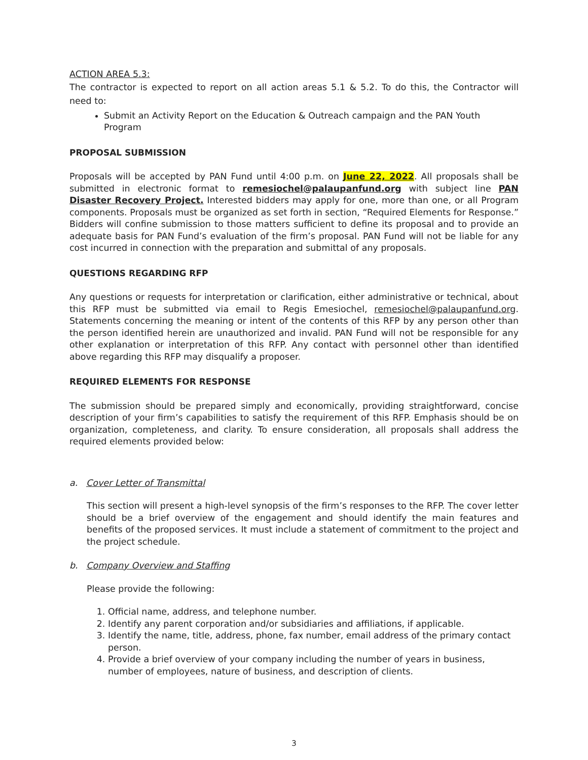ACTION AREA 5.3:
The contractor is expected to report on all action areas 5.1 & 5.2. To do this, the Contractor will need to:
Submit an Activity Report on the Education & Outreach campaign and the PAN Youth Program
PROPOSAL SUBMISSION
Proposals will be accepted by PAN Fund until 4:00 p.m. on June 22, 2022. All proposals shall be submitted in electronic format to remesiochel@palaupanfund.org with subject line PAN Disaster Recovery Project. Interested bidders may apply for one, more than one, or all Program components. Proposals must be organized as set forth in section, “Required Elements for Response.” Bidders will confine submission to those matters sufficient to define its proposal and to provide an adequate basis for PAN Fund’s evaluation of the firm’s proposal. PAN Fund will not be liable for any cost incurred in connection with the preparation and submittal of any proposals.
QUESTIONS REGARDING RFP
Any questions or requests for interpretation or clarification, either administrative or technical, about this RFP must be submitted via email to Regis Emesiochel, remesiochel@palaupanfund.org. Statements concerning the meaning or intent of the contents of this RFP by any person other than the person identified herein are unauthorized and invalid. PAN Fund will not be responsible for any other explanation or interpretation of this RFP. Any contact with personnel other than identified above regarding this RFP may disqualify a proposer.
REQUIRED ELEMENTS FOR RESPONSE
The submission should be prepared simply and economically, providing straightforward, concise description of your firm’s capabilities to satisfy the requirement of this RFP. Emphasis should be on organization, completeness, and clarity. To ensure consideration, all proposals shall address the required elements provided below:
a. Cover Letter of Transmittal
This section will present a high-level synopsis of the firm’s responses to the RFP. The cover letter should be a brief overview of the engagement and should identify the main features and benefits of the proposed services. It must include a statement of commitment to the project and the project schedule.
b. Company Overview and Staffing
Please provide the following:
1. Official name, address, and telephone number.
2. Identify any parent corporation and/or subsidiaries and affiliations, if applicable.
3. Identify the name, title, address, phone, fax number, email address of the primary contact person.
4. Provide a brief overview of your company including the number of years in business, number of employees, nature of business, and description of clients.
3